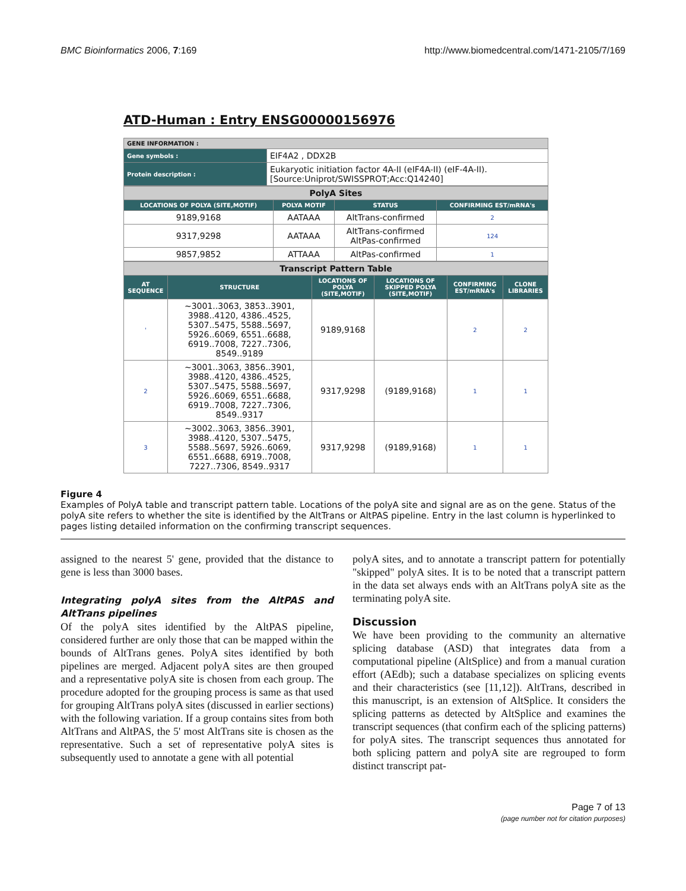BMC Bioinformatics 2006, 7:169 http://www.biomedcentral.com/1471-2105/7/169
ATD-Human : Entry ENSG00000156976
| GENE INFORMATION : | |
| Gene symbols : | EIF4A2 , DDX2B |
| Protein description : | Eukaryotic initiation factor 4A-II (eIF4A-II) (eIF-4A-II). [Source:Uniprot/SWISSPROT;Acc:Q14240] |
| PolyA Sites | | | |
| LOCATIONS OF POLYA (SITE,MOTIF) | POLYA MOTIF | STATUS | CONFIRMING EST/mRNA's |
| 9189,9168 | AATAAA | AltTrans-confirmed | 2 |
| 9317,9298 | AATAAA | AltTrans-confirmed AltPas-confirmed | 124 |
| 9857,9852 | ATTAAA | AltPas-confirmed | 1 |
| Transcript Pattern Table | | | | | |
| AT SEQUENCE | STRUCTURE | LOCATIONS OF POLYA (SITE,MOTIF) | LOCATIONS OF SKIPPED POLYA (SITE,MOTIF) | CONFIRMING EST/mRNA's | CLONE LIBRARIES |
| ' | ~3001..3063, 3853..3901, 3988..4120, 4386..4525, 5307..5475, 5588..5697, 5926..6069, 6551..6688, 6919..7008, 7227..7306, 8549..9189 | 9189,9168 | | 2 | 2 |
| 2 | ~3001..3063, 3856..3901, 3988..4120, 4386..4525, 5307..5475, 5588..5697, 5926..6069, 6551..6688, 6919..7008, 7227..7306, 8549..9317 | 9317,9298 | (9189,9168) | 1 | 1 |
| 3 | ~3002..3063, 3856..3901, 3988..4120, 5307..5475, 5588..5697, 5926..6069, 6551..6688, 6919..7008, 7227..7306, 8549..9317 | 9317,9298 | (9189,9168) | 1 | 1 |
Figure 4
Examples of PolyA table and transcript pattern table. Locations of the polyA site and signal are as on the gene. Status of the polyA site refers to whether the site is identified by the AltTrans or AltPAS pipeline. Entry in the last column is hyperlinked to pages listing detailed information on the confirming transcript sequences.
assigned to the nearest 5' gene, provided that the distance to gene is less than 3000 bases.
Integrating polyA sites from the AltPAS and AltTrans pipelines
Of the polyA sites identified by the AltPAS pipeline, considered further are only those that can be mapped within the bounds of AltTrans genes. PolyA sites identified by both pipelines are merged. Adjacent polyA sites are then grouped and a representative polyA site is chosen from each group. The procedure adopted for the grouping process is same as that used for grouping AltTrans polyA sites (discussed in earlier sections) with the following variation. If a group contains sites from both AltTrans and AltPAS, the 5' most AltTrans site is chosen as the representative. Such a set of representative polyA sites is subsequently used to annotate a gene with all potential
polyA sites, and to annotate a transcript pattern for potentially "skipped" polyA sites. It is to be noted that a transcript pattern in the data set always ends with an AltTrans polyA site as the terminating polyA site.
Discussion
We have been providing to the community an alternative splicing database (ASD) that integrates data from a computational pipeline (AltSplice) and from a manual curation effort (AEdb); such a database specializes on splicing events and their characteristics (see [11,12]). AltTrans, described in this manuscript, is an extension of AltSplice. It considers the splicing patterns as detected by AltSplice and examines the transcript sequences (that confirm each of the splicing patterns) for polyA sites. The transcript sequences thus annotated for both splicing pattern and polyA site are regrouped to form distinct transcript pat-
Page 7 of 13
(page number not for citation purposes)